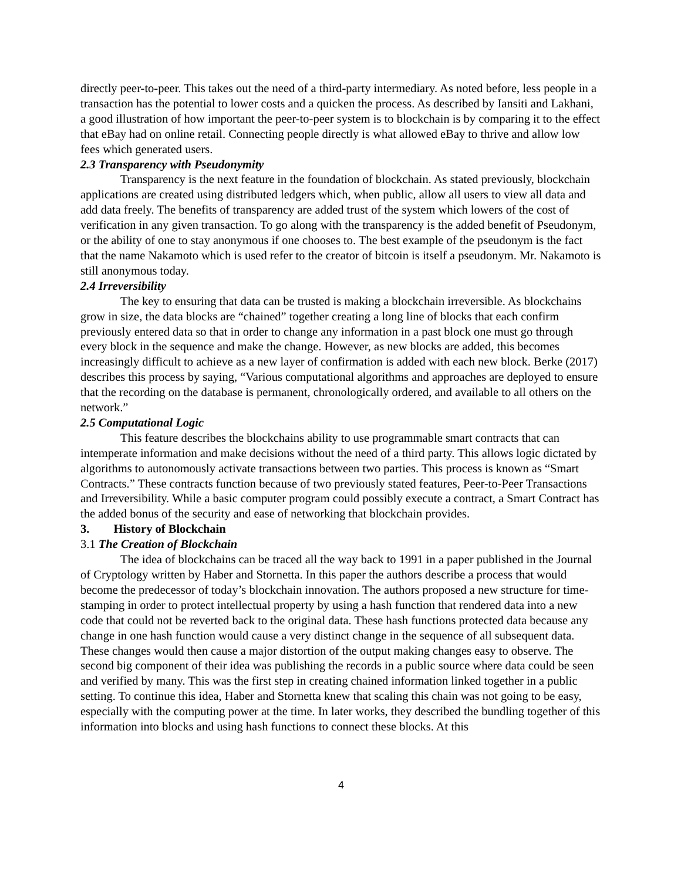directly peer-to-peer. This takes out the need of a third-party intermediary. As noted before, less people in a transaction has the potential to lower costs and a quicken the process. As described by Iansiti and Lakhani, a good illustration of how important the peer-to-peer system is to blockchain is by comparing it to the effect that eBay had on online retail. Connecting people directly is what allowed eBay to thrive and allow low fees which generated users.
2.3 Transparency with Pseudonymity
Transparency is the next feature in the foundation of blockchain. As stated previously, blockchain applications are created using distributed ledgers which, when public, allow all users to view all data and add data freely. The benefits of transparency are added trust of the system which lowers of the cost of verification in any given transaction. To go along with the transparency is the added benefit of Pseudonym, or the ability of one to stay anonymous if one chooses to. The best example of the pseudonym is the fact that the name Nakamoto which is used refer to the creator of bitcoin is itself a pseudonym. Mr. Nakamoto is still anonymous today.
2.4 Irreversibility
The key to ensuring that data can be trusted is making a blockchain irreversible. As blockchains grow in size, the data blocks are “chained” together creating a long line of blocks that each confirm previously entered data so that in order to change any information in a past block one must go through every block in the sequence and make the change. However, as new blocks are added, this becomes increasingly difficult to achieve as a new layer of confirmation is added with each new block. Berke (2017) describes this process by saying, “Various computational algorithms and approaches are deployed to ensure that the recording on the database is permanent, chronologically ordered, and available to all others on the network.”
2.5 Computational Logic
This feature describes the blockchains ability to use programmable smart contracts that can intemperate information and make decisions without the need of a third party. This allows logic dictated by algorithms to autonomously activate transactions between two parties. This process is known as “Smart Contracts.” These contracts function because of two previously stated features, Peer-to-Peer Transactions and Irreversibility. While a basic computer program could possibly execute a contract, a Smart Contract has the added bonus of the security and ease of networking that blockchain provides.
3. History of Blockchain
3.1 The Creation of Blockchain
The idea of blockchains can be traced all the way back to 1991 in a paper published in the Journal of Cryptology written by Haber and Stornetta. In this paper the authors describe a process that would become the predecessor of today’s blockchain innovation. The authors proposed a new structure for time-stamping in order to protect intellectual property by using a hash function that rendered data into a new code that could not be reverted back to the original data. These hash functions protected data because any change in one hash function would cause a very distinct change in the sequence of all subsequent data. These changes would then cause a major distortion of the output making changes easy to observe. The second big component of their idea was publishing the records in a public source where data could be seen and verified by many. This was the first step in creating chained information linked together in a public setting. To continue this idea, Haber and Stornetta knew that scaling this chain was not going to be easy, especially with the computing power at the time. In later works, they described the bundling together of this information into blocks and using hash functions to connect these blocks. At this
4